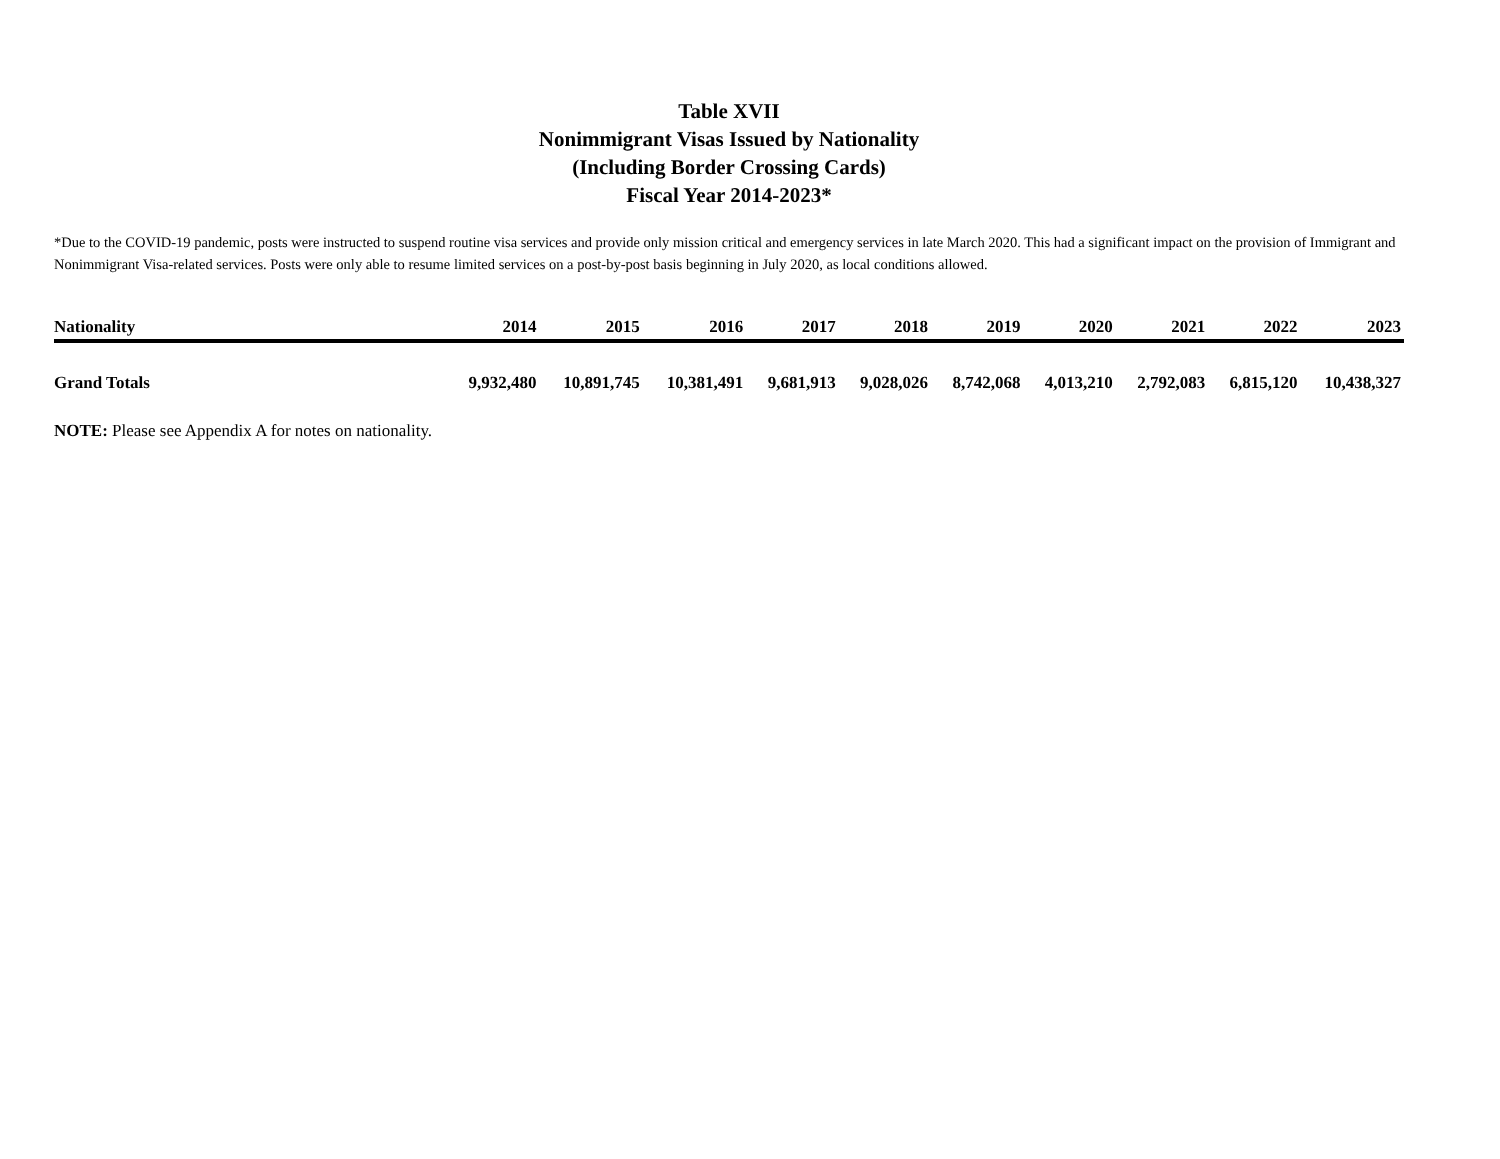Table XVII
Nonimmigrant Visas Issued by Nationality
(Including Border Crossing Cards)
Fiscal Year 2014-2023*
*Due to the COVID-19 pandemic, posts were instructed to suspend routine visa services and provide only mission critical and emergency services in late March 2020. This had a significant impact on the provision of Immigrant and Nonimmigrant Visa-related services. Posts were only able to resume limited services on a post-by-post basis beginning in July 2020, as local conditions allowed.
| Nationality | 2014 | 2015 | 2016 | 2017 | 2018 | 2019 | 2020 | 2021 | 2022 | 2023 |
| --- | --- | --- | --- | --- | --- | --- | --- | --- | --- | --- |
| Grand Totals | 9,932,480 | 10,891,745 | 10,381,491 | 9,681,913 | 9,028,026 | 8,742,068 | 4,013,210 | 2,792,083 | 6,815,120 | 10,438,327 |
NOTE: Please see Appendix A for notes on nationality.